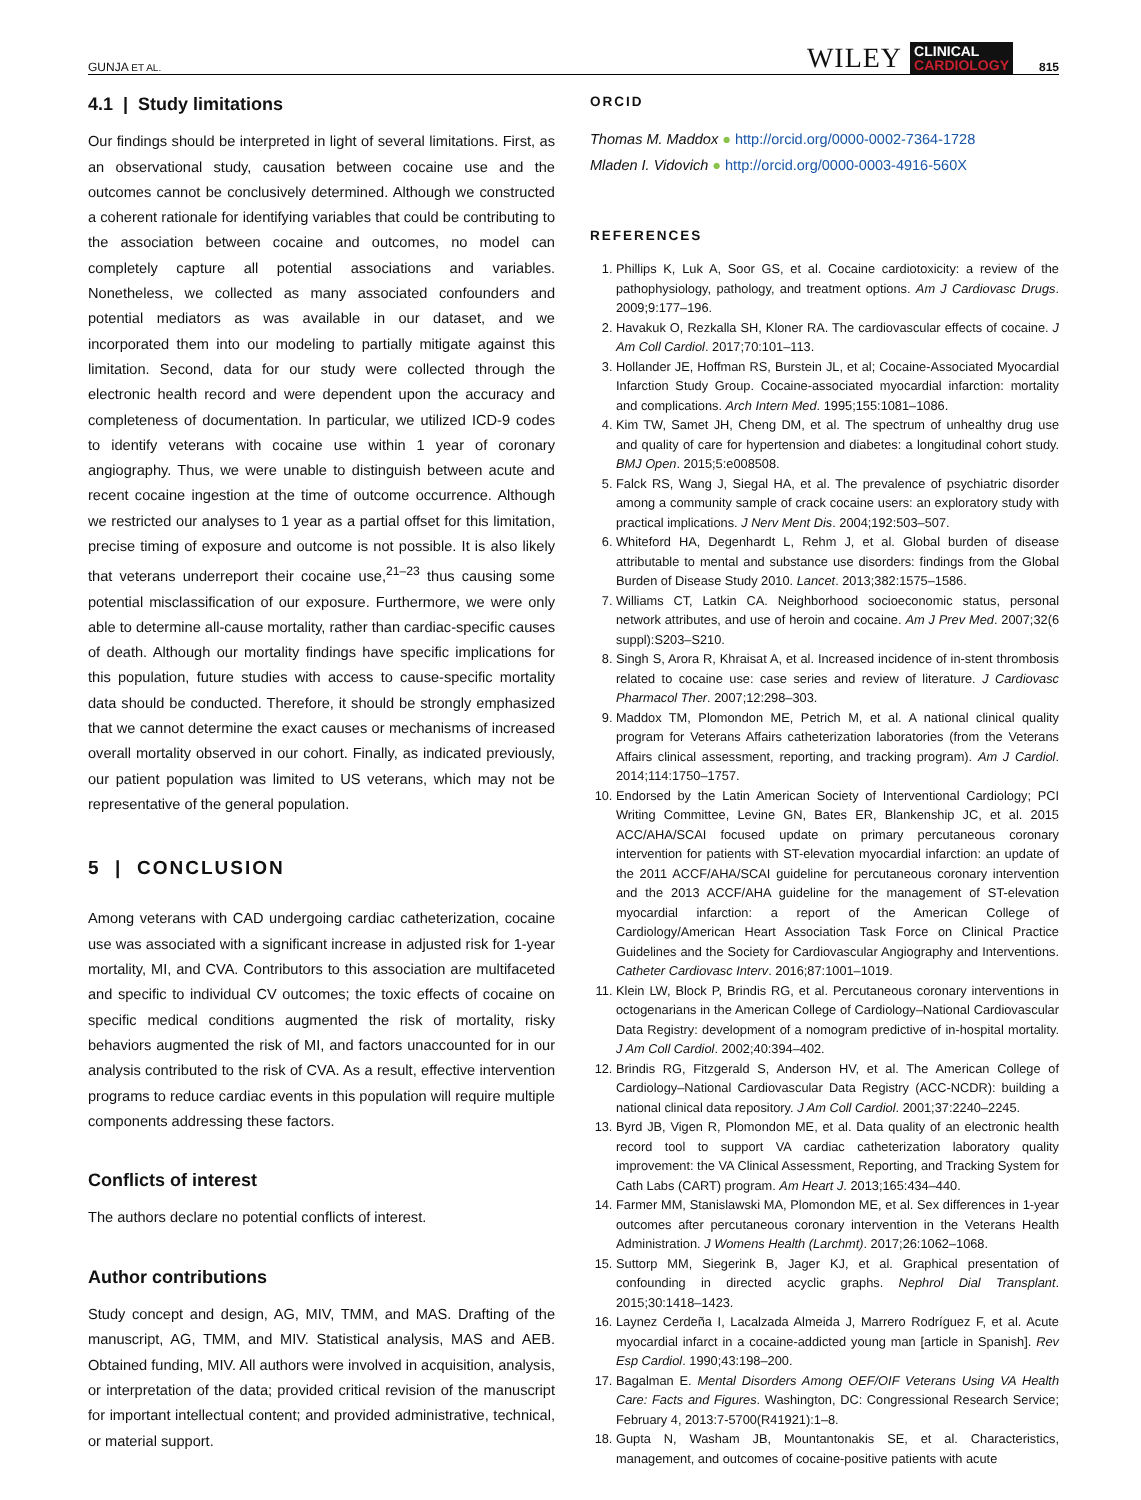GUNJA ET AL.
WILEY CLINICAL
CARDIOLOGY 815
4.1 | Study limitations
Our findings should be interpreted in light of several limitations. First, as an observational study, causation between cocaine use and the outcomes cannot be conclusively determined. Although we constructed a coherent rationale for identifying variables that could be contributing to the association between cocaine and outcomes, no model can completely capture all potential associations and variables. Nonetheless, we collected as many associated confounders and potential mediators as was available in our dataset, and we incorporated them into our modeling to partially mitigate against this limitation. Second, data for our study were collected through the electronic health record and were dependent upon the accuracy and completeness of documentation. In particular, we utilized ICD-9 codes to identify veterans with cocaine use within 1 year of coronary angiography. Thus, we were unable to distinguish between acute and recent cocaine ingestion at the time of outcome occurrence. Although we restricted our analyses to 1 year as a partial offset for this limitation, precise timing of exposure and outcome is not possible. It is also likely that veterans underreport their cocaine use,<sup>21–23</sup> thus causing some potential misclassification of our exposure. Furthermore, we were only able to determine all-cause mortality, rather than cardiac-specific causes of death. Although our mortality findings have specific implications for this population, future studies with access to cause-specific mortality data should be conducted. Therefore, it should be strongly emphasized that we cannot determine the exact causes or mechanisms of increased overall mortality observed in our cohort. Finally, as indicated previously, our patient population was limited to US veterans, which may not be representative of the general population.
5 | CONCLUSION
Among veterans with CAD undergoing cardiac catheterization, cocaine use was associated with a significant increase in adjusted risk for 1-year mortality, MI, and CVA. Contributors to this association are multifaceted and specific to individual CV outcomes; the toxic effects of cocaine on specific medical conditions augmented the risk of mortality, risky behaviors augmented the risk of MI, and factors unaccounted for in our analysis contributed to the risk of CVA. As a result, effective intervention programs to reduce cardiac events in this population will require multiple components addressing these factors.
Conflicts of interest
The authors declare no potential conflicts of interest.
Author contributions
Study concept and design, AG, MIV, TMM, and MAS. Drafting of the manuscript, AG, TMM, and MIV. Statistical analysis, MAS and AEB. Obtained funding, MIV. All authors were involved in acquisition, analysis, or interpretation of the data; provided critical revision of the manuscript for important intellectual content; and provided administrative, technical, or material support.
ORCID
Thomas M. Maddox ● http://orcid.org/0000-0002-7364-1728
Mladen I. Vidovich ● http://orcid.org/0000-0003-4916-560X
REFERENCES
1. Phillips K, Luk A, Soor GS, et al. Cocaine cardiotoxicity: a review of the pathophysiology, pathology, and treatment options. Am J Cardiovasc Drugs. 2009;9:177–196.
2. Havakuk O, Rezkalla SH, Kloner RA. The cardiovascular effects of cocaine. J Am Coll Cardiol. 2017;70:101–113.
3. Hollander JE, Hoffman RS, Burstein JL, et al; Cocaine-Associated Myocardial Infarction Study Group. Cocaine-associated myocardial infarction: mortality and complications. Arch Intern Med. 1995;155:1081–1086.
4. Kim TW, Samet JH, Cheng DM, et al. The spectrum of unhealthy drug use and quality of care for hypertension and diabetes: a longitudinal cohort study. BMJ Open. 2015;5:e008508.
5. Falck RS, Wang J, Siegal HA, et al. The prevalence of psychiatric disorder among a community sample of crack cocaine users: an exploratory study with practical implications. J Nerv Ment Dis. 2004;192:503–507.
6. Whiteford HA, Degenhardt L, Rehm J, et al. Global burden of disease attributable to mental and substance use disorders: findings from the Global Burden of Disease Study 2010. Lancet. 2013;382:1575–1586.
7. Williams CT, Latkin CA. Neighborhood socioeconomic status, personal network attributes, and use of heroin and cocaine. Am J Prev Med. 2007;32(6 suppl):S203–S210.
8. Singh S, Arora R, Khraisat A, et al. Increased incidence of in-stent thrombosis related to cocaine use: case series and review of literature. J Cardiovasc Pharmacol Ther. 2007;12:298–303.
9. Maddox TM, Plomondon ME, Petrich M, et al. A national clinical quality program for Veterans Affairs catheterization laboratories (from the Veterans Affairs clinical assessment, reporting, and tracking program). Am J Cardiol. 2014;114:1750–1757.
10. Endorsed by the Latin American Society of Interventional Cardiology; PCI Writing Committee, Levine GN, Bates ER, Blankenship JC, et al. 2015 ACC/AHA/SCAI focused update on primary percutaneous coronary intervention for patients with ST-elevation myocardial infarction: an update of the 2011 ACCF/AHA/SCAI guideline for percutaneous coronary intervention and the 2013 ACCF/AHA guideline for the management of ST-elevation myocardial infarction: a report of the American College of Cardiology/American Heart Association Task Force on Clinical Practice Guidelines and the Society for Cardiovascular Angiography and Interventions. Catheter Cardiovasc Interv. 2016;87:1001–1019.
11. Klein LW, Block P, Brindis RG, et al. Percutaneous coronary interventions in octogenarians in the American College of Cardiology–National Cardiovascular Data Registry: development of a nomogram predictive of in-hospital mortality. J Am Coll Cardiol. 2002;40:394–402.
12. Brindis RG, Fitzgerald S, Anderson HV, et al. The American College of Cardiology–National Cardiovascular Data Registry (ACC-NCDR): building a national clinical data repository. J Am Coll Cardiol. 2001;37:2240–2245.
13. Byrd JB, Vigen R, Plomondon ME, et al. Data quality of an electronic health record tool to support VA cardiac catheterization laboratory quality improvement: the VA Clinical Assessment, Reporting, and Tracking System for Cath Labs (CART) program. Am Heart J. 2013;165:434–440.
14. Farmer MM, Stanislawski MA, Plomondon ME, et al. Sex differences in 1-year outcomes after percutaneous coronary intervention in the Veterans Health Administration. J Womens Health (Larchmt). 2017;26:1062–1068.
15. Suttorp MM, Siegerink B, Jager KJ, et al. Graphical presentation of confounding in directed acyclic graphs. Nephrol Dial Transplant. 2015;30:1418–1423.
16. Laynez Cerdeña I, Lacalzada Almeida J, Marrero Rodríguez F, et al. Acute myocardial infarct in a cocaine-addicted young man [article in Spanish]. Rev Esp Cardiol. 1990;43:198–200.
17. Bagalman E. Mental Disorders Among OEF/OIF Veterans Using VA Health Care: Facts and Figures. Washington, DC: Congressional Research Service; February 4, 2013:7-5700(R41921):1–8.
18. Gupta N, Washam JB, Mountantonakis SE, et al. Characteristics, management, and outcomes of cocaine-positive patients with acute